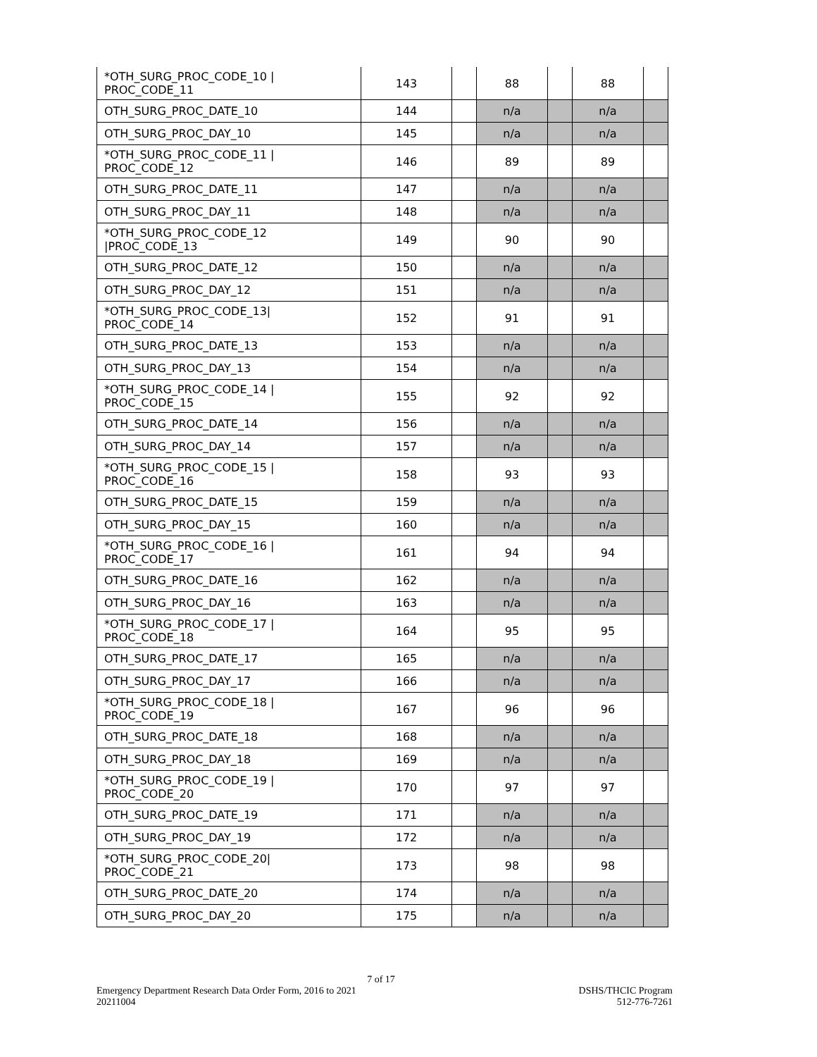| *OTH_SURG_PROC_CODE_10 / PROC_CODE_11 | 143 | | 88 | | 88 | |
| OTH_SURG_PROC_DATE_10 | 144 | | n/a | | n/a | |
| OTH_SURG_PROC_DAY_10 | 145 | | n/a | | n/a | |
| *OTH_SURG_PROC_CODE_11 / PROC_CODE_12 | 146 | | 89 | | 89 | |
| OTH_SURG_PROC_DATE_11 | 147 | | n/a | | n/a | |
| OTH_SURG_PROC_DAY_11 | 148 | | n/a | | n/a | |
| *OTH_SURG_PROC_CODE_12 /PROC_CODE_13 | 149 | | 90 | | 90 | |
| OTH_SURG_PROC_DATE_12 | 150 | | n/a | | n/a | |
| OTH_SURG_PROC_DAY_12 | 151 | | n/a | | n/a | |
| *OTH_SURG_PROC_CODE_13/ PROC_CODE_14 | 152 | | 91 | | 91 | |
| OTH_SURG_PROC_DATE_13 | 153 | | n/a | | n/a | |
| OTH_SURG_PROC_DAY_13 | 154 | | n/a | | n/a | |
| *OTH_SURG_PROC_CODE_14 / PROC_CODE_15 | 155 | | 92 | | 92 | |
| OTH_SURG_PROC_DATE_14 | 156 | | n/a | | n/a | |
| OTH_SURG_PROC_DAY_14 | 157 | | n/a | | n/a | |
| *OTH_SURG_PROC_CODE_15 / PROC_CODE_16 | 158 | | 93 | | 93 | |
| OTH_SURG_PROC_DATE_15 | 159 | | n/a | | n/a | |
| OTH_SURG_PROC_DAY_15 | 160 | | n/a | | n/a | |
| *OTH_SURG_PROC_CODE_16 / PROC_CODE_17 | 161 | | 94 | | 94 | |
| OTH_SURG_PROC_DATE_16 | 162 | | n/a | | n/a | |
| OTH_SURG_PROC_DAY_16 | 163 | | n/a | | n/a | |
| *OTH_SURG_PROC_CODE_17 / PROC_CODE_18 | 164 | | 95 | | 95 | |
| OTH_SURG_PROC_DATE_17 | 165 | | n/a | | n/a | |
| OTH_SURG_PROC_DAY_17 | 166 | | n/a | | n/a | |
| *OTH_SURG_PROC_CODE_18 / PROC_CODE_19 | 167 | | 96 | | 96 | |
| OTH_SURG_PROC_DATE_18 | 168 | | n/a | | n/a | |
| OTH_SURG_PROC_DAY_18 | 169 | | n/a | | n/a | |
| *OTH_SURG_PROC_CODE_19 / PROC_CODE_20 | 170 | | 97 | | 97 | |
| OTH_SURG_PROC_DATE_19 | 171 | | n/a | | n/a | |
| OTH_SURG_PROC_DAY_19 | 172 | | n/a | | n/a | |
| *OTH_SURG_PROC_CODE_20/ PROC_CODE_21 | 173 | | 98 | | 98 | |
| OTH_SURG_PROC_DATE_20 | 174 | | n/a | | n/a | |
| OTH_SURG_PROC_DAY_20 | 175 | | n/a | | n/a | |
7 of 17
Emergency Department Research Data Order Form, 2016 to 2021
20211004
DSHS/THCIC Program
512-776-7261